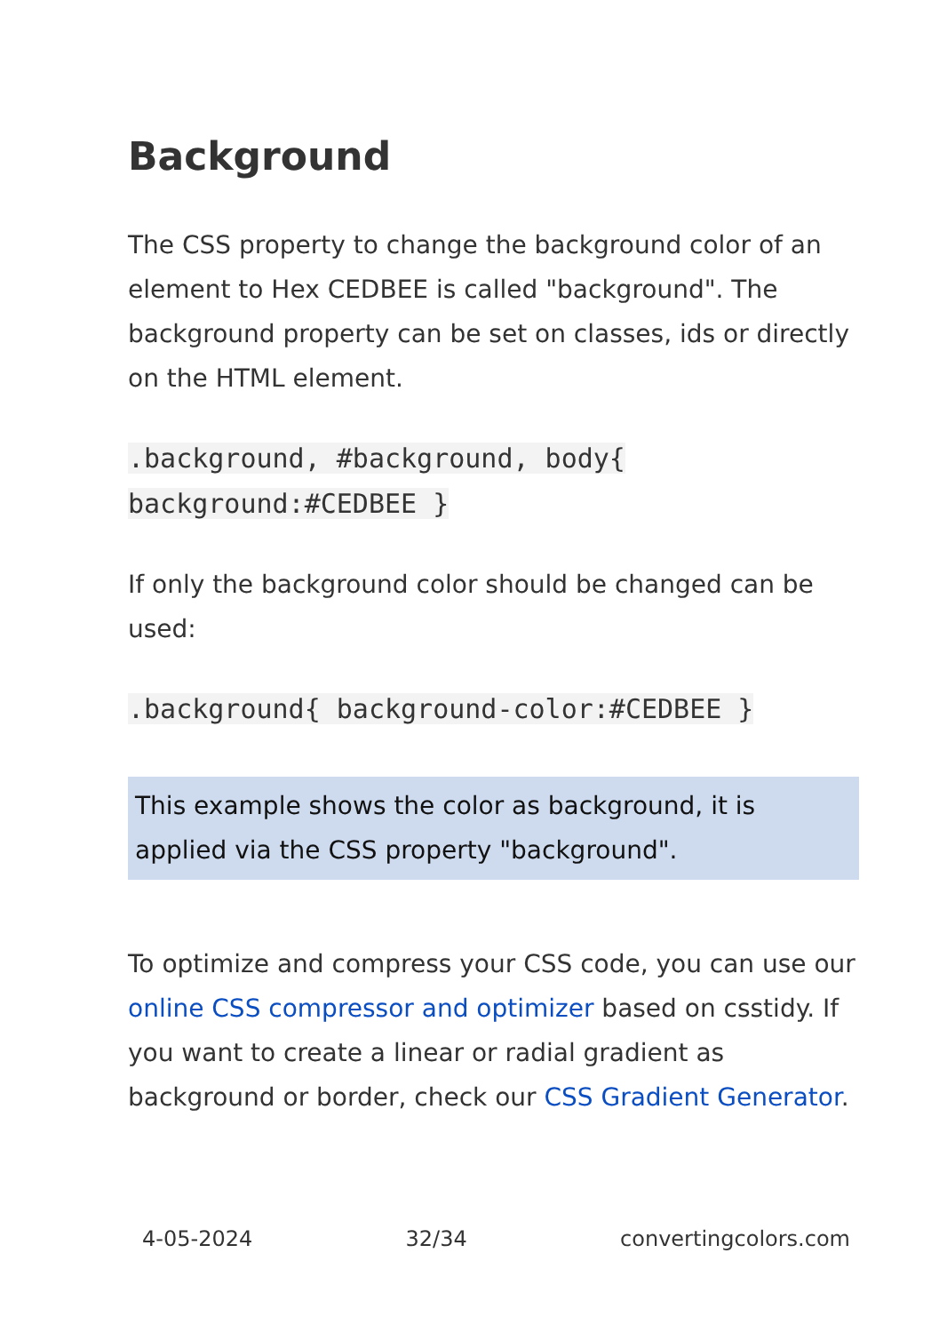Background
The CSS property to change the background color of an element to Hex CEDBEE is called "background". The background property can be set on classes, ids or directly on the HTML element.
.background, #background, body{ background:#CEDBEE }
If only the background color should be changed can be used:
.background{ background-color:#CEDBEE }
This example shows the color as background, it is applied via the CSS property "background".
To optimize and compress your CSS code, you can use our online CSS compressor and optimizer based on csstidy. If you want to create a linear or radial gradient as background or border, check our CSS Gradient Generator.
4-05-2024 32/34 convertingcolors.com